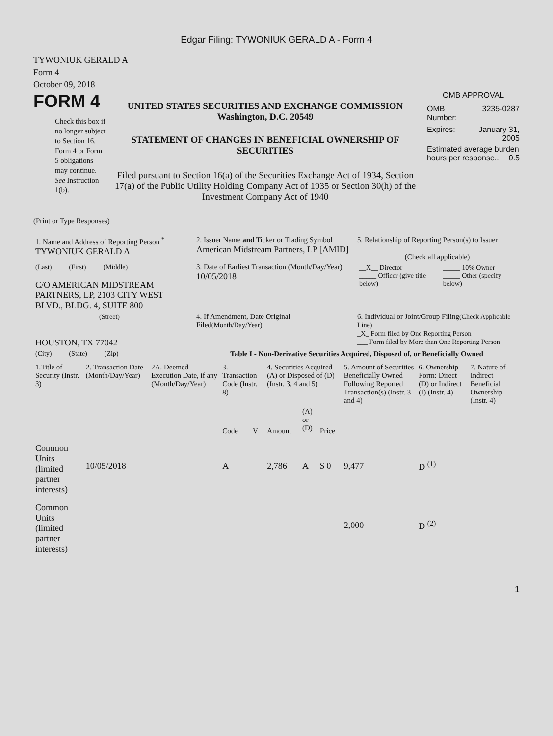Edgar Filing: TYWONIUK GERALD A - Form 4
TYWONIUK GERALD A
Form 4
October 09, 2018
FORM 4
Check this box if no longer subject to Section 16. Form 4 or Form 5 obligations may continue. See Instruction 1(b).
UNITED STATES SECURITIES AND EXCHANGE COMMISSION
Washington, D.C. 20549
STATEMENT OF CHANGES IN BENEFICIAL OWNERSHIP OF SECURITIES
Filed pursuant to Section 16(a) of the Securities Exchange Act of 1934, Section 17(a) of the Public Utility Holding Company Act of 1935 or Section 30(h) of the Investment Company Act of 1940
OMB APPROVAL
OMB
Number: 3235-0287
Expires: January 31,
2005
Estimated average burden hours per response... 0.5
(Print or Type Responses)
| 1. Name and Address of Reporting Person <sup>*</sup> TYWONIUK GERALD A | 2. Issuer Name and Ticker or Trading Symbol American Midstream Partners, LP [AMID] | 5. Relationship of Reporting Person(s) to Issuer (Check all applicable) |
| (Last) (First) (Middle) C/O AMERICAN MIDSTREAM PARTNERS, LP, 2103 CITY WEST BLVD., BLDG. 4, SUITE 800 | 3. Date of Earliest Transaction (Month/Day/Year) 10/05/2018 | / __X__ Director _____ Officer (give title below) / _____ 10% Owner _____ Other (specify below) / |
| (Street) HOUSTON, TX 77042 | 4. If Amendment, Date Original Filed (Month/Day/Year) | 6. Individual or Joint/Group Filing (Check Applicable Line) _X_ Form filed by One Reporting Person ___ Form filed by More than One Reporting Person |
| (City) (State) (Zip) | Table I - Non-Derivative Securities Acquired, Disposed of, or Beneficially Owned | |
| 1.Title of Security (Instr. 3) | 2. Transaction Date (Month/Day/Year) | 2A. Deemed Execution Date, if any (Month/Day/Year) | 3. Transaction Code (Instr. 8) | | 4. Securities Acquired (A) or Disposed of (D) (Instr. 3, 4 and 5) | | | 5. Amount of Securities Beneficially Owned Following Reported Transaction(s) (Instr. 3 and 4) | 6. Ownership Form: Direct (D) or Indirect (I) (Instr. 4) | 7. Nature of Indirect Beneficial Ownership (Instr. 4) |
| --- | --- | --- | --- | --- | --- | --- | --- | --- | --- | --- |
| | | | Code | V | Amount | (A) or (D) | Price | | | |
| Common Units (limited partner interests) | 10/05/2018 | | A | | 2,786 | A | $ 0 | 9,477 | D <sup>(1)</sup> | |
| Common Units (limited partner interests) | | | | | | | | 2,000 | D <sup>(2)</sup> | |
1